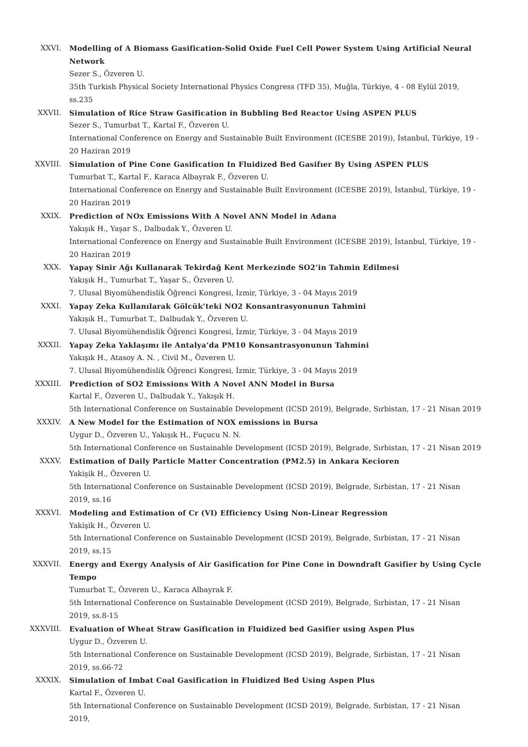XXVI. Modelling of A Biomass Gasification-Solid Oxide Fuel Cell Power System Using Artificial Neural Network
Sezer S., Özveren U.
35th Turkish Physical Society International Physics Congress (TFD 35), Muğla, Türkiye, 4 - 08 Eylül 2019, ss.235
XXVII. Simulation of Rice Straw Gasification in Bubbling Bed Reactor Using ASPEN PLUS
Sezer S., Tumurbat T., Kartal F., Özveren U.
International Conference on Energy and Sustainable Built Environment (ICESBE 2019)), İstanbul, Türkiye, 19 - 20 Haziran 2019
XXVIII. Simulation of Pine Cone Gasification In Fluidized Bed Gasifıer By Using ASPEN PLUS
Tumurbat T., Kartal F., Karaca Albayrak F., Özveren U.
International Conference on Energy and Sustainable Built Environment (ICESBE 2019), İstanbul, Türkiye, 19 - 20 Haziran 2019
XXIX. Prediction of NOx Emissions With A Novel ANN Model in Adana
Yakışık H., Yaşar S., Dalbudak Y., Özveren U.
International Conference on Energy and Sustainable Built Environment (ICESBE 2019), İstanbul, Türkiye, 19 - 20 Haziran 2019
XXX. Yapay Sinir Ağı Kullanarak Tekirdağ Kent Merkezinde SO2’in Tahmin Edilmesi
Yakışık H., Tumurbat T., Yaşar S., Özveren U.
7. Ulusal Biyomühendislik Öğrenci Kongresi, İzmir, Türkiye, 3 - 04 Mayıs 2019
XXXI. Yapay Zeka Kullanılarak Gölcük’teki NO2 Konsantrasyonunun Tahmini
Yakışık H., Tumurbat T., Dalbudak Y., Özveren U.
7. Ulusal Biyomühendislik Öğrenci Kongresi, İzmir, Türkiye, 3 - 04 Mayıs 2019
XXXII. Yapay Zeka Yaklaşımı ile Antalya’da PM10 Konsantrasyonunun Tahmini
Yakışık H., Atasoy A. N. , Civil M., Özveren U.
7. Ulusal Biyomühendislik Öğrenci Kongresi, İzmir, Türkiye, 3 - 04 Mayıs 2019
XXXIII. Prediction of SO2 Emissions With A Novel ANN Model in Bursa
Kartal F., Özveren U., Dalbudak Y., Yakışık H.
5th International Conference on Sustainable Development (ICSD 2019), Belgrade, Sırbistan, 17 - 21 Nisan 2019
XXXIV. A New Model for the Estimation of NOX emissions in Bursa
Uygur D., Özveren U., Yakışık H., Fuçucu N. N.
5th International Conference on Sustainable Development (ICSD 2019), Belgrade, Sırbistan, 17 - 21 Nisan 2019
XXXV. Estimation of Daily Particle Matter Concentration (PM2.5) in Ankara Kecioren
Yakişik H., Özveren U.
5th International Conference on Sustainable Development (ICSD 2019), Belgrade, Sırbistan, 17 - 21 Nisan 2019, ss.16
XXXVI. Modeling and Estimation of Cr (VI) Efficiency Using Non-Linear Regression
Yakişik H., Özveren U.
5th International Conference on Sustainable Development (ICSD 2019), Belgrade, Sırbistan, 17 - 21 Nisan 2019, ss.15
XXXVII. Energy and Exergy Analysis of Air Gasification for Pine Cone in Downdraft Gasifier by Using Cycle Tempo
Tumurbat T., Özveren U., Karaca Albayrak F.
5th International Conference on Sustainable Development (ICSD 2019), Belgrade, Sırbistan, 17 - 21 Nisan 2019, ss.8-15
XXXVIII. Evaluation of Wheat Straw Gasification in Fluidized bed Gasifier using Aspen Plus
Uygur D., Özveren U.
5th International Conference on Sustainable Development (ICSD 2019), Belgrade, Sırbistan, 17 - 21 Nisan 2019, ss.66-72
XXXIX. Simulation of Imbat Coal Gasification in Fluidized Bed Using Aspen Plus
Kartal F., Özveren U.
5th International Conference on Sustainable Development (ICSD 2019), Belgrade, Sırbistan, 17 - 21 Nisan 2019,